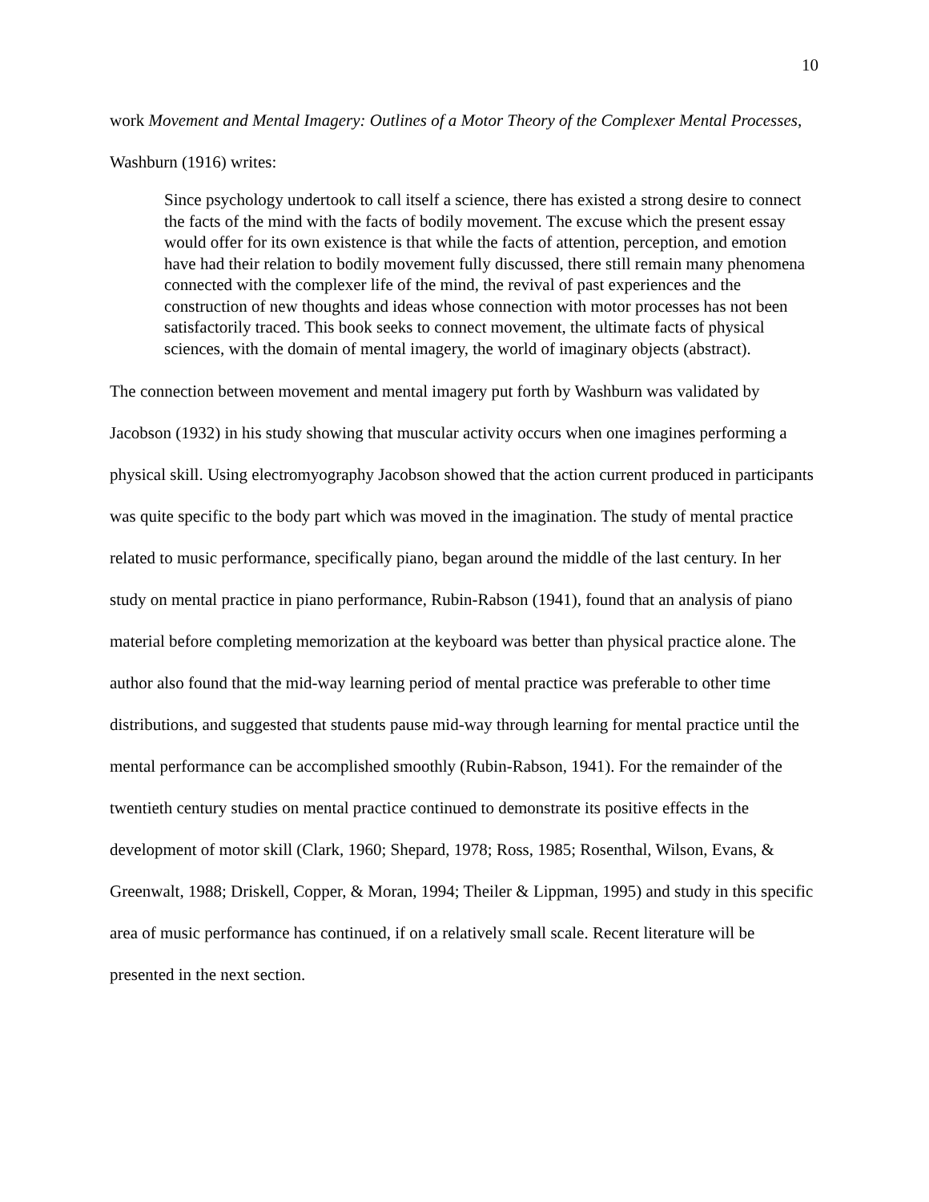10
work Movement and Mental Imagery: Outlines of a Motor Theory of the Complexer Mental Processes, Washburn (1916) writes:
Since psychology undertook to call itself a science, there has existed a strong desire to connect the facts of the mind with the facts of bodily movement. The excuse which the present essay would offer for its own existence is that while the facts of attention, perception, and emotion have had their relation to bodily movement fully discussed, there still remain many phenomena connected with the complexer life of the mind, the revival of past experiences and the construction of new thoughts and ideas whose connection with motor processes has not been satisfactorily traced. This book seeks to connect movement, the ultimate facts of physical sciences, with the domain of mental imagery, the world of imaginary objects (abstract).
The connection between movement and mental imagery put forth by Washburn was validated by Jacobson (1932) in his study showing that muscular activity occurs when one imagines performing a physical skill. Using electromyography Jacobson showed that the action current produced in participants was quite specific to the body part which was moved in the imagination. The study of mental practice related to music performance, specifically piano, began around the middle of the last century. In her study on mental practice in piano performance, Rubin-Rabson (1941), found that an analysis of piano material before completing memorization at the keyboard was better than physical practice alone. The author also found that the mid-way learning period of mental practice was preferable to other time distributions, and suggested that students pause mid-way through learning for mental practice until the mental performance can be accomplished smoothly (Rubin-Rabson, 1941). For the remainder of the twentieth century studies on mental practice continued to demonstrate its positive effects in the development of motor skill (Clark, 1960; Shepard, 1978; Ross, 1985; Rosenthal, Wilson, Evans, & Greenwalt, 1988; Driskell, Copper, & Moran, 1994; Theiler & Lippman, 1995) and study in this specific area of music performance has continued, if on a relatively small scale. Recent literature will be presented in the next section.